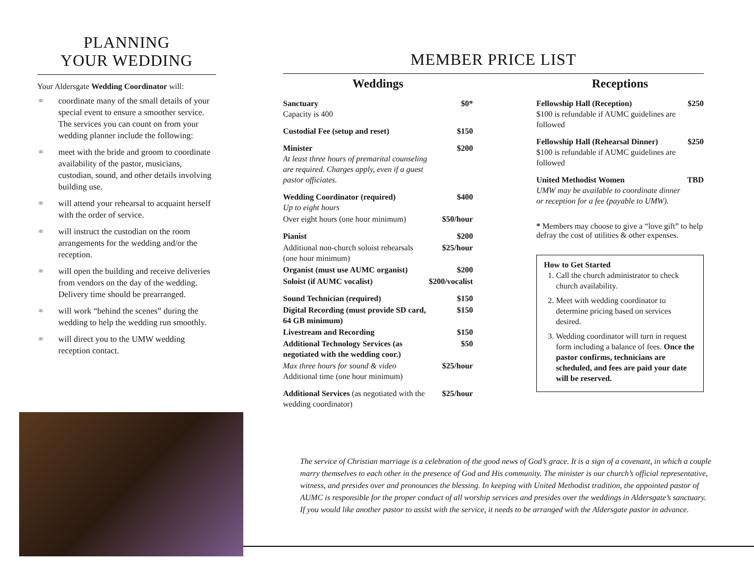PLANNING
YOUR WEDDING
Your Aldersgate Wedding Coordinator will:
⚭ coordinate many of the small details of your special event to ensure a smoother service. The services you can count on from your wedding planner include the following:
⚭ meet with the bride and groom to coordinate availability of the pastor, musicians, custodian, sound, and other details involving building use.
⚭ will attend your rehearsal to acquaint herself with the order of service.
⚭ will instruct the custodian on the room arrangements for the wedding and/or the reception.
⚭ will open the building and receive deliveries from vendors on the day of the wedding. Delivery time should be prearranged.
⚭ will work “behind the scenes” during the wedding to help the wedding run smoothly.
⚭ will direct you to the UMW wedding reception contact.
MEMBER PRICE LIST
Weddings
| Sanctuary Capacity is 400 | $0* |
| Custodial Fee (setup and reset) | $150 |
| Minister At least three hours of premarital counseling are required. Charges apply, even if a guest pastor officiates. | $200 |
| Wedding Coordinator (required) Up to eight hours | $400 |
| Over eight hours (one hour minimum) | $50/hour |
| Pianist | $200 |
| Additional non-church soloist rehearsals (one hour minimum) | $25/hour |
| Organist (must use AUMC organist) | $200 |
| Soloist (if AUMC vocalist) | $200/vocalist |
| Sound Technician (required) | $150 |
| Digital Recording (must provide SD card, 64 GB minimum) | $150 |
| Livestream and Recording | $150 |
| Additional Technology Services (as negotiated with the wedding coor.) | $50 |
| Max three hours for sound & video Additional time (one hour minimum) | $25/hour |
| Additional Services (as negotiated with the wedding coordinator) | $25/hour |
Receptions
| Fellowship Hall (Reception) $100 is refundable if AUMC guidelines are followed | $250 |
| Fellowship Hall (Rehearsal Dinner) $100 is refundable if AUMC guidelines are followed | $250 |
| United Methodist Women UMW may be available to coordinate dinner or reception for a fee (payable to UMW). | TBD |
* Members may choose to give a “love gift” to help defray the cost of utilities & other expenses.
How to Get Started
1. Call the church administrator to check church availability.
2. Meet with wedding coordinator to determine pricing based on services desired.
3. Wedding coordinator will turn in request form including a balance of fees. Once the pastor confirms, technicians are scheduled, and fees are paid your date will be reserved.
The service of Christian marriage is a celebration of the good news of God’s grace. It is a sign of a covenant, in which a couple marry themselves to each other in the presence of God and His community. The minister is our church’s official representative, witness, and presides over and pronounces the blessing. In keeping with United Methodist tradition, the appointed pastor of AUMC is responsible for the proper conduct of all worship services and presides over the weddings in Aldersgate’s sanctuary. If you would like another pastor to assist with the service, it needs to be arranged with the Aldersgate pastor in advance.